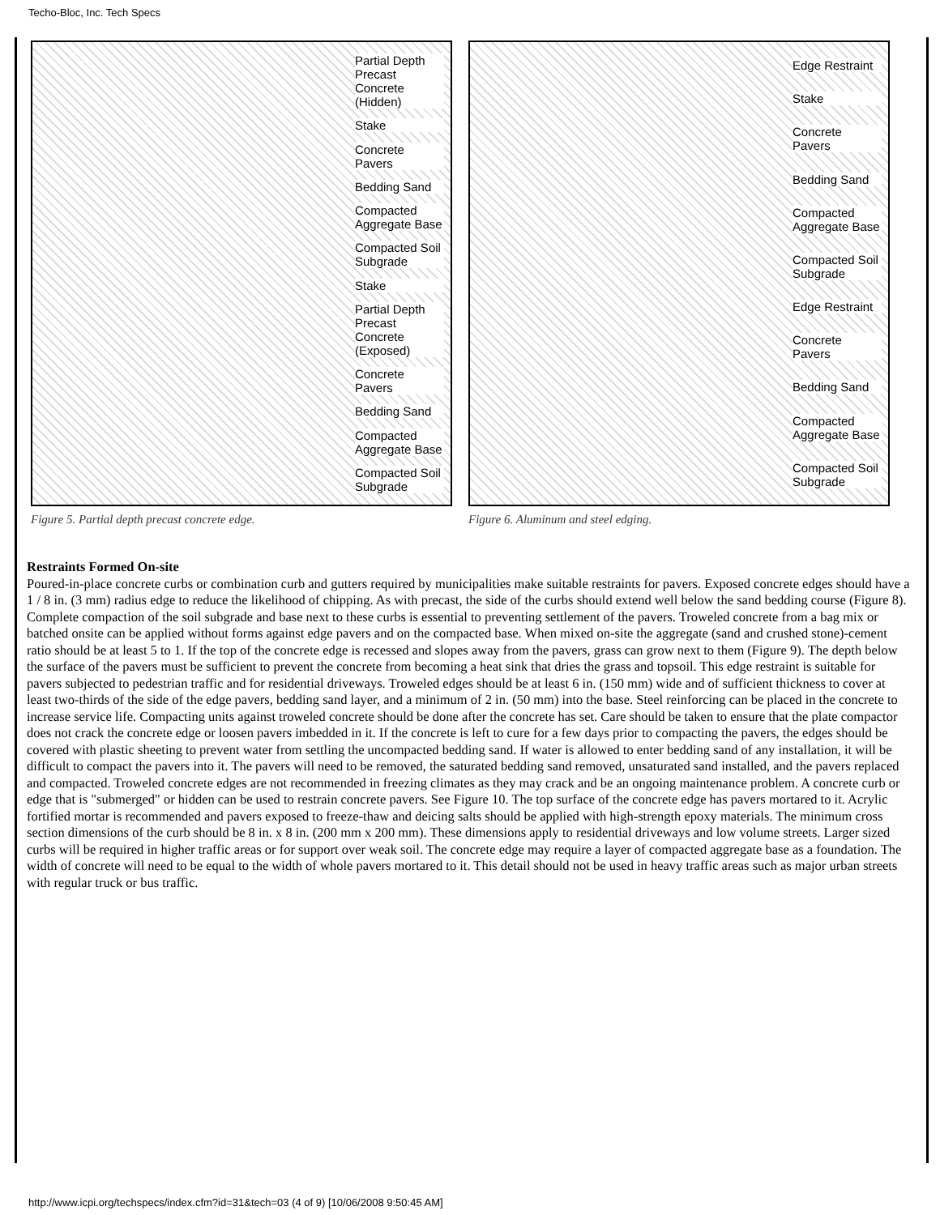Techo-Bloc, Inc. Tech Specs
Partial Depth Precast Concrete (Hidden)
Stake
Concrete Pavers
Bedding Sand
Compacted Aggregate Base
Compacted Soil Subgrade
Stake
Partial Depth Precast Concrete (Exposed)
Concrete Pavers
Bedding Sand
Compacted Aggregate Base
Compacted Soil Subgrade
Figure 5. Partial depth precast concrete edge.
Edge Restraint
Stake
Concrete Pavers
Bedding Sand
Compacted Aggregate Base
Compacted Soil Subgrade
Edge Restraint
Concrete Pavers
Bedding Sand
Compacted Aggregate Base
Compacted Soil Subgrade
Figure 6. Aluminum and steel edging.
Restraints Formed On-site
Poured-in-place concrete curbs or combination curb and gutters required by municipalities make suitable restraints for pavers. Exposed concrete edges should have a 1 / 8 in. (3 mm) radius edge to reduce the likelihood of chipping. As with precast, the side of the curbs should extend well below the sand bedding course (Figure 8). Complete compaction of the soil subgrade and base next to these curbs is essential to preventing settlement of the pavers. Troweled concrete from a bag mix or batched onsite can be applied without forms against edge pavers and on the compacted base. When mixed on-site the aggregate (sand and crushed stone)-cement ratio should be at least 5 to 1. If the top of the concrete edge is recessed and slopes away from the pavers, grass can grow next to them (Figure 9). The depth below the surface of the pavers must be sufficient to prevent the concrete from becoming a heat sink that dries the grass and topsoil. This edge restraint is suitable for pavers subjected to pedestrian traffic and for residential driveways. Troweled edges should be at least 6 in. (150 mm) wide and of sufficient thickness to cover at least two-thirds of the side of the edge pavers, bedding sand layer, and a minimum of 2 in. (50 mm) into the base. Steel reinforcing can be placed in the concrete to increase service life. Compacting units against troweled concrete should be done after the concrete has set. Care should be taken to ensure that the plate compactor does not crack the concrete edge or loosen pavers imbedded in it. If the concrete is left to cure for a few days prior to compacting the pavers, the edges should be covered with plastic sheeting to prevent water from settling the uncompacted bedding sand. If water is allowed to enter bedding sand of any installation, it will be difficult to compact the pavers into it. The pavers will need to be removed, the saturated bedding sand removed, unsaturated sand installed, and the pavers replaced and compacted. Troweled concrete edges are not recommended in freezing climates as they may crack and be an ongoing maintenance problem. A concrete curb or edge that is "submerged" or hidden can be used to restrain concrete pavers. See Figure 10. The top surface of the concrete edge has pavers mortared to it. Acrylic fortified mortar is recommended and pavers exposed to freeze-thaw and deicing salts should be applied with high-strength epoxy materials. The minimum cross section dimensions of the curb should be 8 in. x 8 in. (200 mm x 200 mm). These dimensions apply to residential driveways and low volume streets. Larger sized curbs will be required in higher traffic areas or for support over weak soil. The concrete edge may require a layer of compacted aggregate base as a foundation. The width of concrete will need to be equal to the width of whole pavers mortared to it. This detail should not be used in heavy traffic areas such as major urban streets with regular truck or bus traffic.
http://www.icpi.org/techspecs/index.cfm?id=31&tech=03 (4 of 9) [10/06/2008 9:50:45 AM]